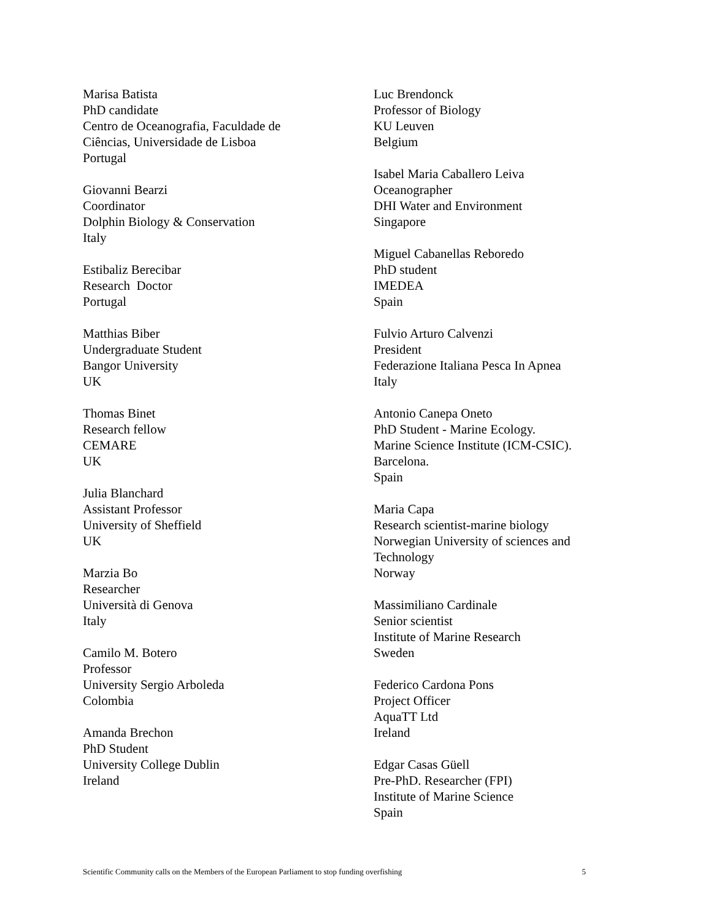Marisa Batista
PhD candidate
Centro de Oceanografia, Faculdade de
Ciências, Universidade de Lisboa
Portugal
Giovanni Bearzi
Coordinator
Dolphin Biology & Conservation
Italy
Estibaliz Berecibar
Research Doctor
Portugal
Matthias Biber
Undergraduate Student
Bangor University
UK
Thomas Binet
Research fellow
CEMARE
UK
Julia Blanchard
Assistant Professor
University of Sheffield
UK
Marzia Bo
Researcher
Università di Genova
Italy
Camilo M. Botero
Professor
University Sergio Arboleda
Colombia
Amanda Brechon
PhD Student
University College Dublin
Ireland
Luc Brendonck
Professor of Biology
KU Leuven
Belgium
Isabel Maria Caballero Leiva
Oceanographer
DHI Water and Environment
Singapore
Miguel Cabanellas Reboredo
PhD student
IMEDEA
Spain
Fulvio Arturo Calvenzi
President
Federazione Italiana Pesca In Apnea
Italy
Antonio Canepa Oneto
PhD Student - Marine Ecology.
Marine Science Institute (ICM-CSIC).
Barcelona.
Spain
Maria Capa
Research scientist-marine biology
Norwegian University of sciences and
Technology
Norway
Massimiliano Cardinale
Senior scientist
Institute of Marine Research
Sweden
Federico Cardona Pons
Project Officer
AquaTT Ltd
Ireland
Edgar Casas Güell
Pre-PhD. Researcher (FPI)
Institute of Marine Science
Spain
Scientific Community calls on the Members of the European Parliament to stop funding overfishing 5